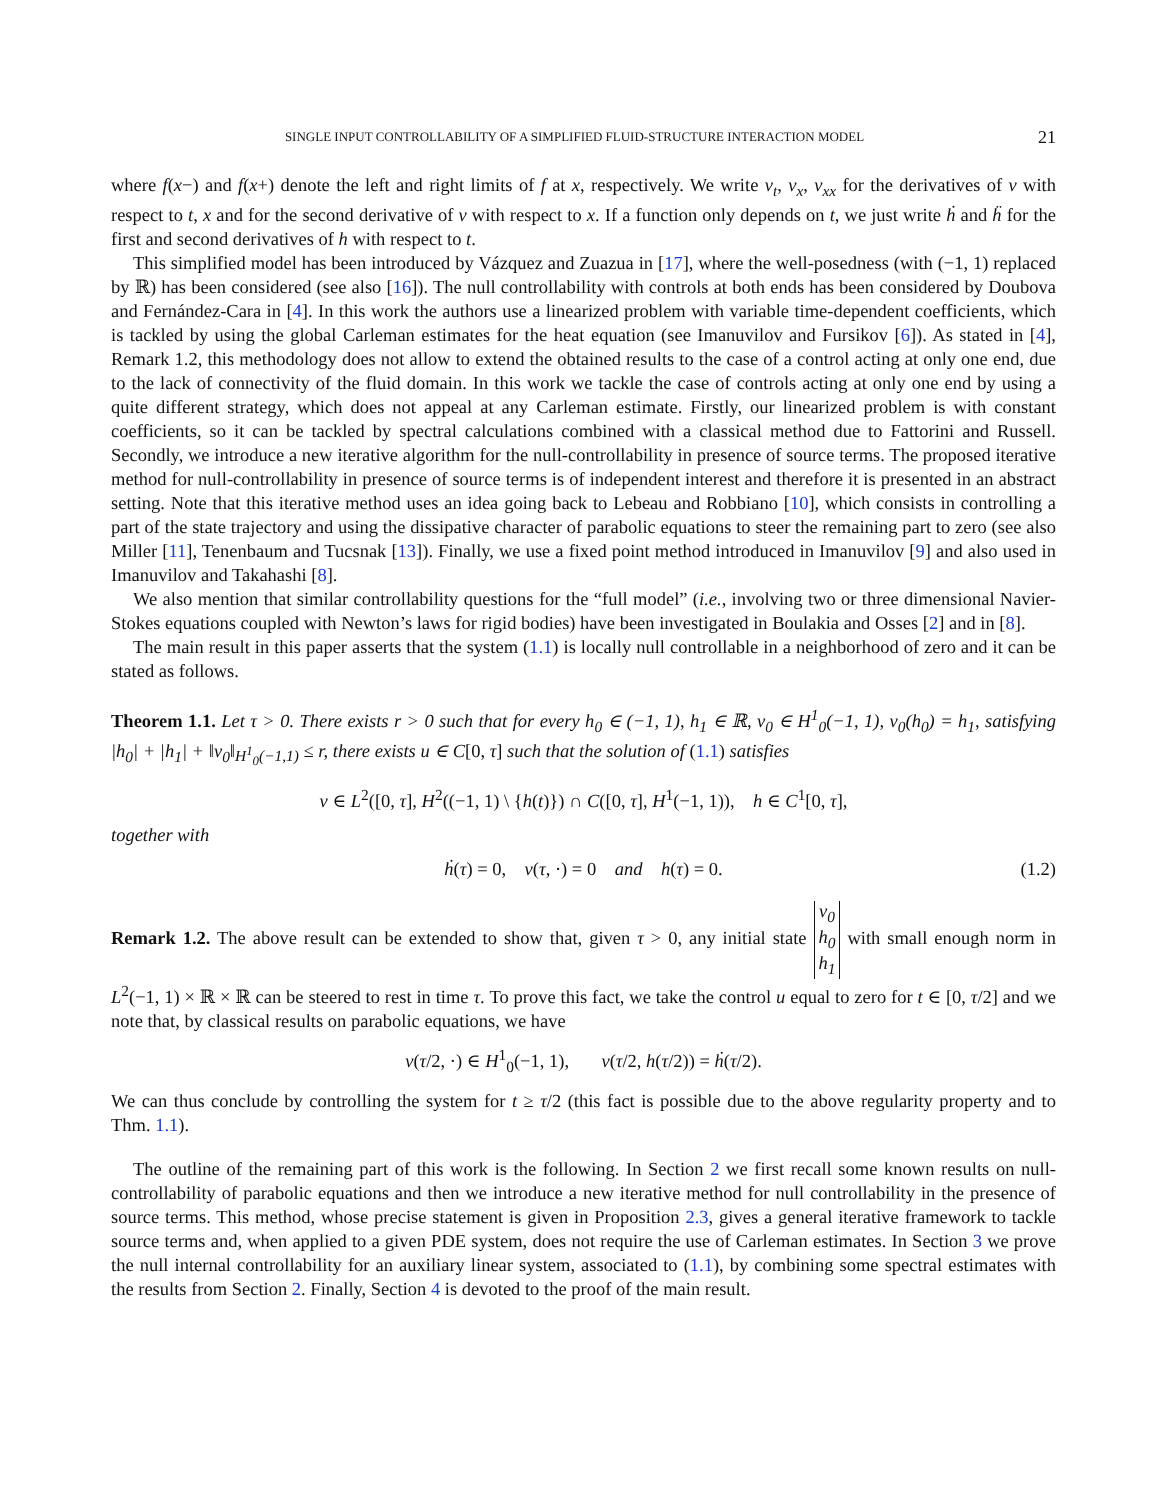SINGLE INPUT CONTROLLABILITY OF A SIMPLIFIED FLUID-STRUCTURE INTERACTION MODEL 21
where f(x−) and f(x+) denote the left and right limits of f at x, respectively. We write v<sub>t</sub>, v<sub>x</sub>, v<sub>xx</sub> for the derivatives of v with respect to t, x and for the second derivative of v with respect to x. If a function only depends on t, we just write ḣ and ḧ for the first and second derivatives of h with respect to t.
This simplified model has been introduced by Vázquez and Zuazua in [17], where the well-posedness (with (−1, 1) replaced by ℝ) has been considered (see also [16]). The null controllability with controls at both ends has been considered by Doubova and Fernández-Cara in [4]. In this work the authors use a linearized problem with variable time-dependent coefficients, which is tackled by using the global Carleman estimates for the heat equation (see Imanuvilov and Fursikov [6]). As stated in [4], Remark 1.2, this methodology does not allow to extend the obtained results to the case of a control acting at only one end, due to the lack of connectivity of the fluid domain. In this work we tackle the case of controls acting at only one end by using a quite different strategy, which does not appeal at any Carleman estimate. Firstly, our linearized problem is with constant coefficients, so it can be tackled by spectral calculations combined with a classical method due to Fattorini and Russell. Secondly, we introduce a new iterative algorithm for the null-controllability in presence of source terms. The proposed iterative method for null-controllability in presence of source terms is of independent interest and therefore it is presented in an abstract setting. Note that this iterative method uses an idea going back to Lebeau and Robbiano [10], which consists in controlling a part of the state trajectory and using the dissipative character of parabolic equations to steer the remaining part to zero (see also Miller [11], Tenenbaum and Tucsnak [13]). Finally, we use a fixed point method introduced in Imanuvilov [9] and also used in Imanuvilov and Takahashi [8].
We also mention that similar controllability questions for the “full model” (i.e., involving two or three dimensional Navier-Stokes equations coupled with Newton’s laws for rigid bodies) have been investigated in Boulakia and Osses [2] and in [8].
The main result in this paper asserts that the system (1.1) is locally null controllable in a neighborhood of zero and it can be stated as follows.
Theorem 1.1. Let τ > 0. There exists r > 0 such that for every h<sub>0</sub> ∈ (−1, 1), h<sub>1</sub> ∈ ℝ, v<sub>0</sub> ∈ H<sup>1</sup><sub>0</sub>(−1, 1), v<sub>0</sub>(h<sub>0</sub>) = h<sub>1</sub>, satisfying |h<sub>0</sub>| + |h<sub>1</sub>| + ‖v<sub>0</sub>‖<sub>H<sup>1</sup><sub>0</sub>(−1,1)</sub> ≤ r, there exists u ∈ C[0, τ] such that the solution of (1.1) satisfies
v ∈ L<sup>2</sup>([0, τ], H<sup>2</sup>((−1, 1) \ {h(t)}) ∩ C([0, τ], H<sup>1</sup>(−1, 1)), h ∈ C<sup>1</sup>[0, τ],
together with
ḣ(τ) = 0, v(τ, ·) = 0 and h(τ) = 0. (1.2)
Remark 1.2. The above result can be extended to show that, given τ > 0, any initial state v<sub>0</sub>
h<sub>0</sub>
h<sub>1</sub> with small enough norm in L<sup>2</sup>(−1, 1) × ℝ × ℝ can be steered to rest in time τ. To prove this fact, we take the control u equal to zero for t ∈ [0, τ/2] and we note that, by classical results on parabolic equations, we have
v(τ/2, ·) ∈ H<sup>1</sup><sub>0</sub>(−1, 1), v(τ/2, h(τ/2)) = ḣ(τ/2).
We can thus conclude by controlling the system for t ≥ τ/2 (this fact is possible due to the above regularity property and to Thm. 1.1).
The outline of the remaining part of this work is the following. In Section 2 we first recall some known results on null-controllability of parabolic equations and then we introduce a new iterative method for null controllability in the presence of source terms. This method, whose precise statement is given in Proposition 2.3, gives a general iterative framework to tackle source terms and, when applied to a given PDE system, does not require the use of Carleman estimates. In Section 3 we prove the null internal controllability for an auxiliary linear system, associated to (1.1), by combining some spectral estimates with the results from Section 2. Finally, Section 4 is devoted to the proof of the main result.